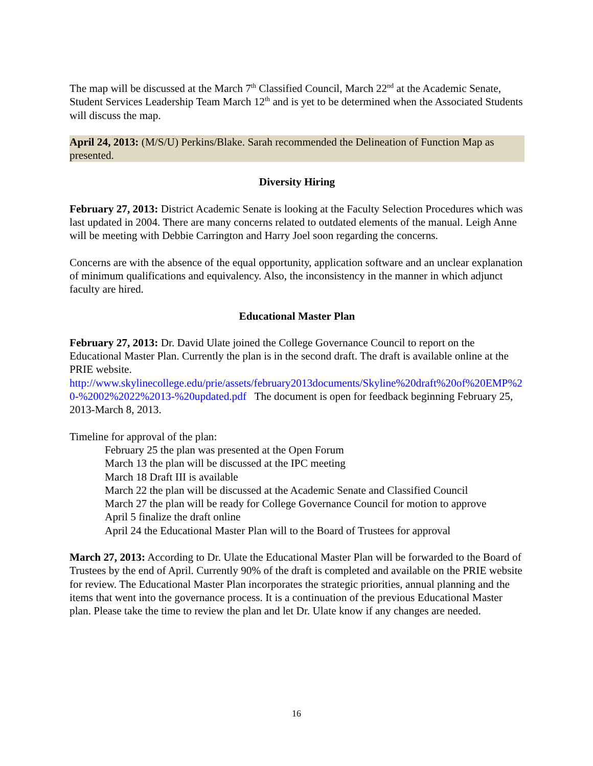The map will be discussed at the March 7<sup>th</sup> Classified Council, March 22<sup>nd</sup> at the Academic Senate, Student Services Leadership Team March 12<sup>th</sup> and is yet to be determined when the Associated Students will discuss the map.
April 24, 2013: (M/S/U) Perkins/Blake. Sarah recommended the Delineation of Function Map as presented.
Diversity Hiring
February 27, 2013: District Academic Senate is looking at the Faculty Selection Procedures which was last updated in 2004. There are many concerns related to outdated elements of the manual. Leigh Anne will be meeting with Debbie Carrington and Harry Joel soon regarding the concerns.
Concerns are with the absence of the equal opportunity, application software and an unclear explanation of minimum qualifications and equivalency. Also, the inconsistency in the manner in which adjunct faculty are hired.
Educational Master Plan
February 27, 2013: Dr. David Ulate joined the College Governance Council to report on the Educational Master Plan. Currently the plan is in the second draft. The draft is available online at the PRIE website.
http://www.skylinecollege.edu/prie/assets/february2013documents/Skyline%20draft%20of%20EMP%20-%2002%2022%2013-%20updated.pdf The document is open for feedback beginning February 25, 2013-March 8, 2013.
Timeline for approval of the plan:
February 25 the plan was presented at the Open Forum
March 13 the plan will be discussed at the IPC meeting
March 18 Draft III is available
March 22 the plan will be discussed at the Academic Senate and Classified Council
March 27 the plan will be ready for College Governance Council for motion to approve
April 5 finalize the draft online
April 24 the Educational Master Plan will to the Board of Trustees for approval
March 27, 2013: According to Dr. Ulate the Educational Master Plan will be forwarded to the Board of Trustees by the end of April. Currently 90% of the draft is completed and available on the PRIE website for review. The Educational Master Plan incorporates the strategic priorities, annual planning and the items that went into the governance process. It is a continuation of the previous Educational Master plan. Please take the time to review the plan and let Dr. Ulate know if any changes are needed.
16